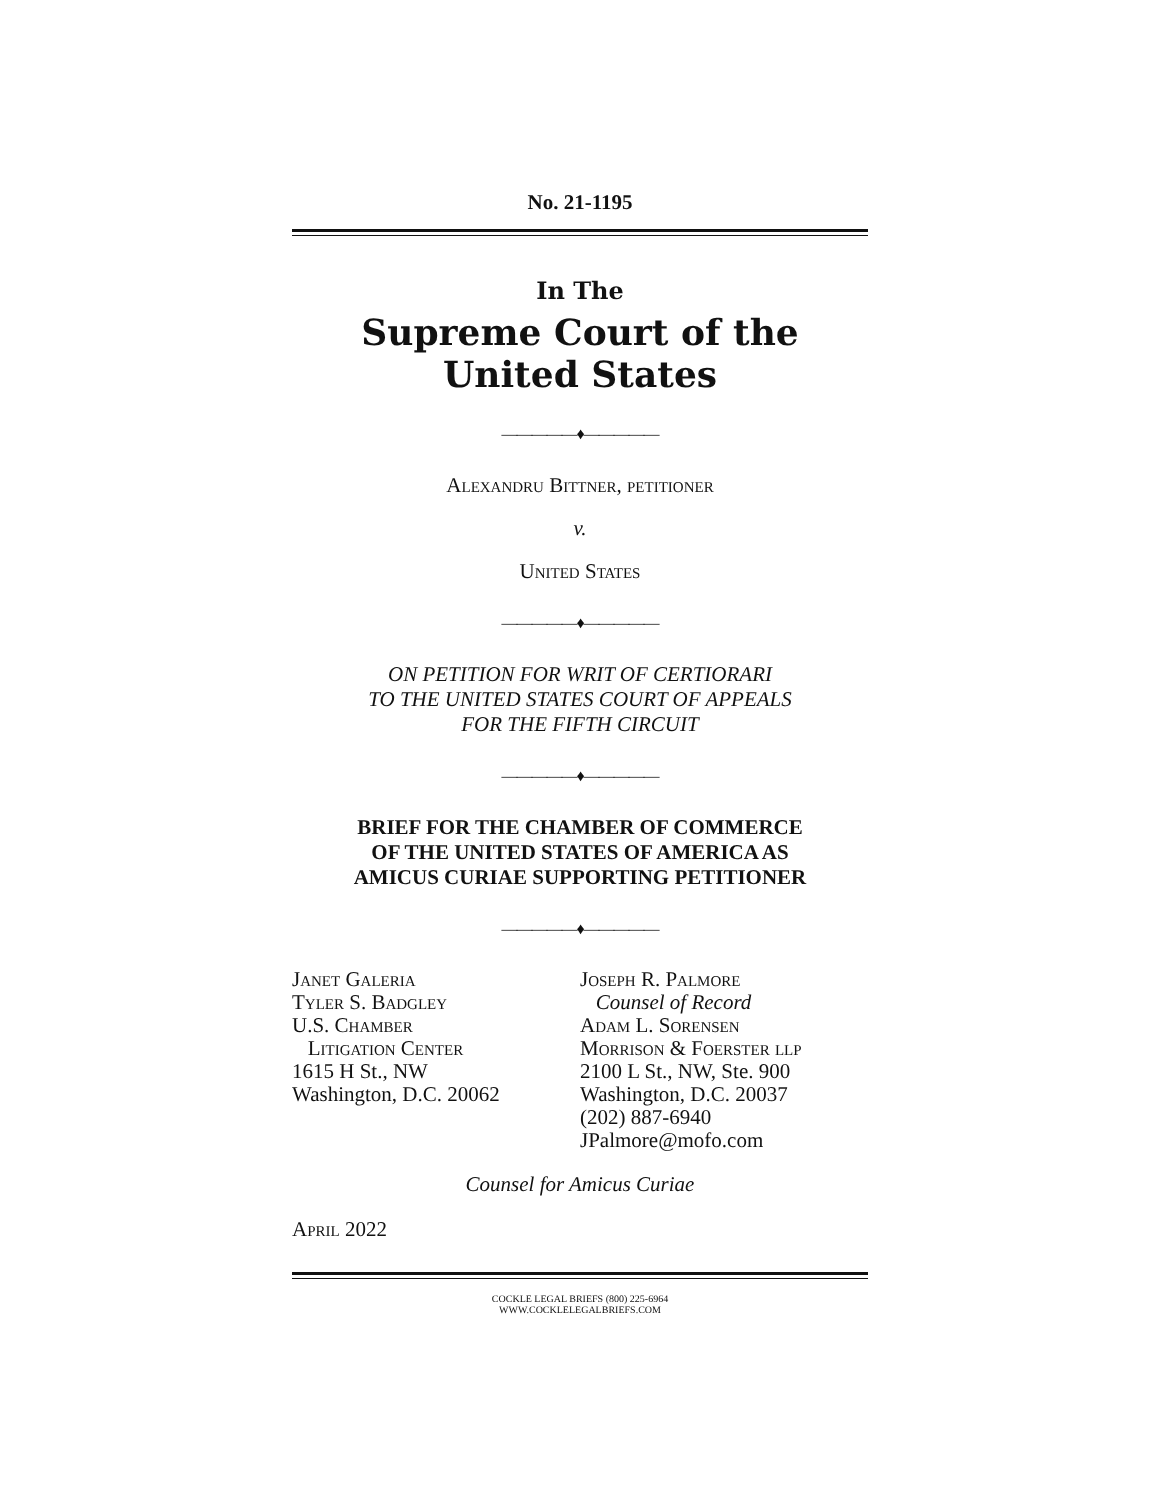No. 21-1195
In The
Supreme Court of the United States
—————♦—————
Alexandru Bittner, petitioner
v.
United States
—————♦—————
ON PETITION FOR WRIT OF CERTIORARI
TO THE UNITED STATES COURT OF APPEALS
FOR THE FIFTH CIRCUIT
—————♦—————
BRIEF FOR THE CHAMBER OF COMMERCE
OF THE UNITED STATES OF AMERICA AS
AMICUS CURIAE SUPPORTING PETITIONER
—————♦—————
Janet Galeria
Tyler S. Badgley
U.S. Chamber
Litigation Center
1615 H St., NW
Washington, D.C. 20062
Joseph R. Palmore
Counsel of Record
Adam L. Sorensen
Morrison & Foerster llp
2100 L St., NW, Ste. 900
Washington, D.C. 20037
(202) 887-6940
JPalmore@mofo.com
Counsel for Amicus Curiae
April 2022
COCKLE LEGAL BRIEFS (800) 225-6964
WWW.COCKLELEGALBRIEFS.COM